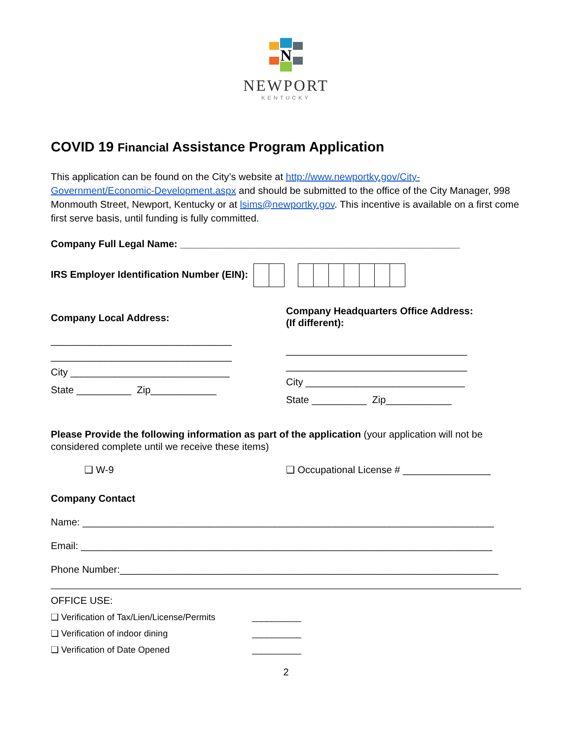N
NEWPORT
KENTUCKY
COVID 19 Financial Assistance Program Application
This application can be found on the City’s website at http://www.newportky.gov/City-Government/Economic-Development.aspx and should be submitted to the office of the City Manager, 998 Monmouth Street, Newport, Kentucky or at lsims@newportky.gov. This incentive is available on a first come first serve basis, until funding is fully committed.
Company Full Legal Name: ___________________________________________________
IRS Employer Identification Number (EIN):
Company Local Address:
_________________________________
_________________________________
City _____________________________
State __________ Zip____________
Company Headquarters Office Address:
(If different):
_________________________________
_________________________________
City _____________________________
State __________ Zip____________
Please Provide the following information as part of the application (your application will not be considered complete until we receive these items)
❑ W-9 ❑ Occupational License # ________________
Company Contact
Name: ___________________________________________________________________________
Email: ___________________________________________________________________________
Phone Number:_____________________________________________________________________
OFFICE USE:
❑ Verification of Tax/Lien/License/Permits __________
❑ Verification of indoor dining __________
❑ Verification of Date Opened __________
2